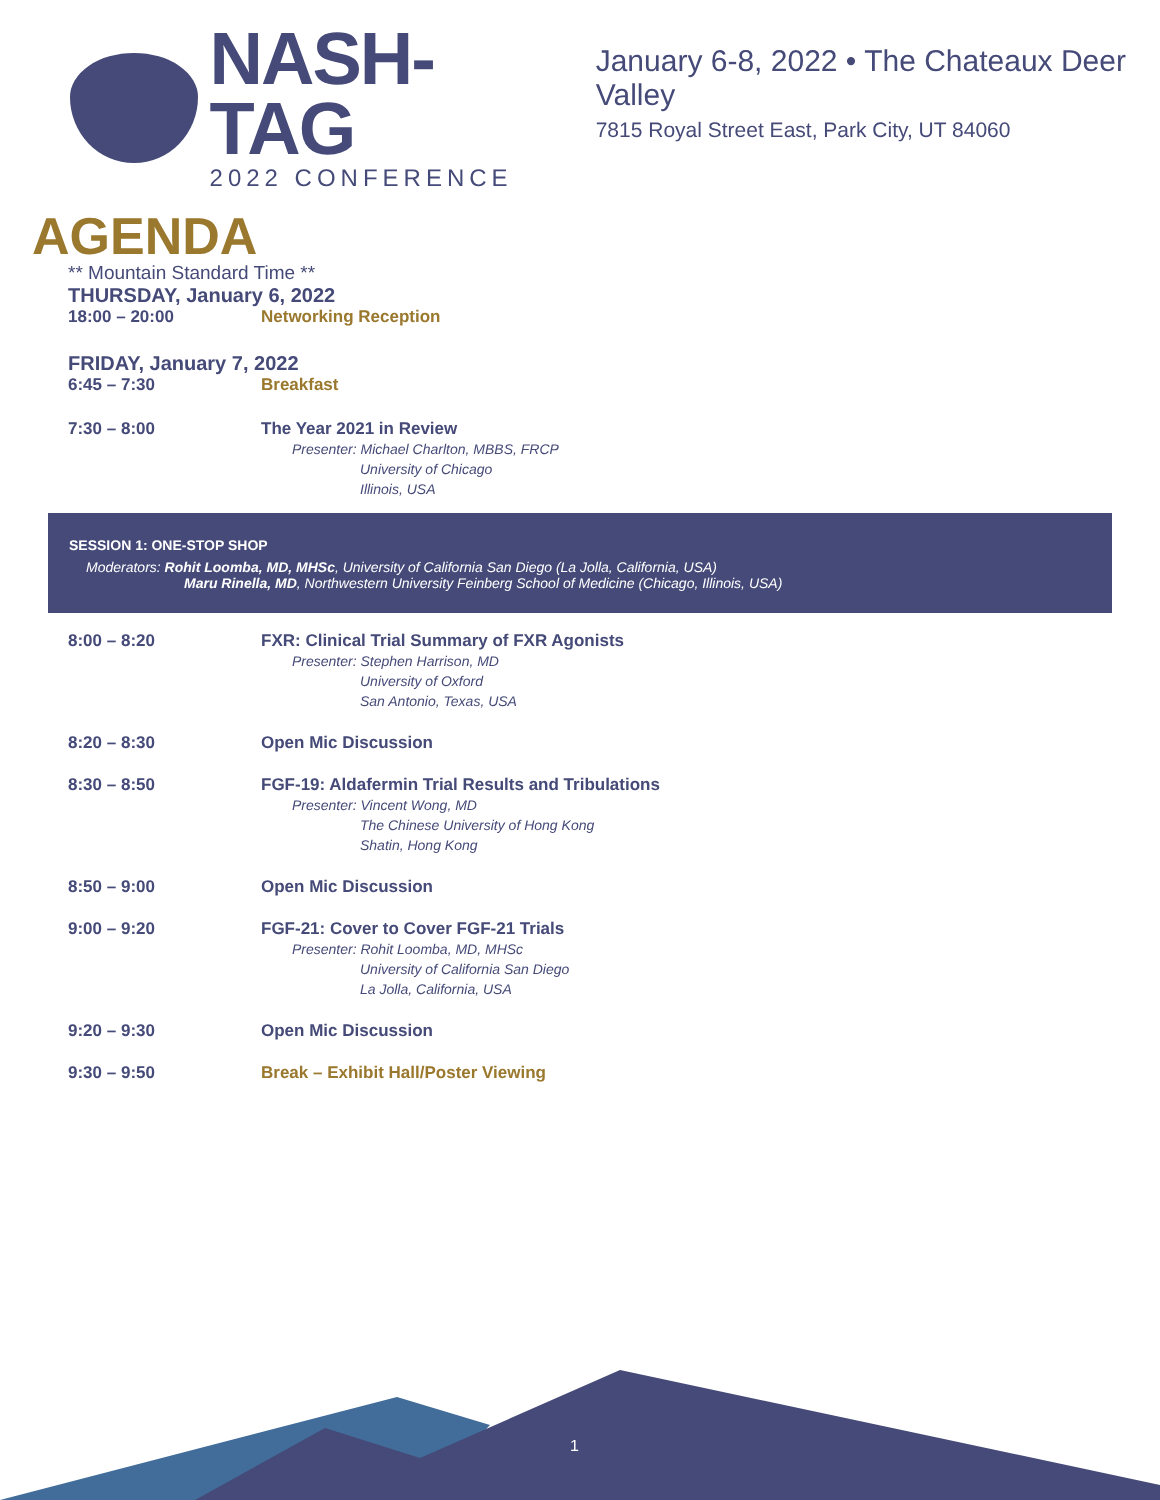NASH-TAG
2022 CONFERENCE
January 6-8, 2022 • The Chateaux Deer Valley
7815 Royal Street East, Park City, UT 84060
AGENDA
** Mountain Standard Time **
THURSDAY, January 6, 2022
18:00 – 20:00 Networking Reception
FRIDAY, January 7, 2022
6:45 – 7:30 Breakfast
7:30 – 8:00 The Year 2021 in Review
Presenter: Michael Charlton, MBBS, FRCP
University of Chicago
Illinois, USA
SESSION 1: ONE-STOP SHOP
Moderators: Rohit Loomba, MD, MHSc, University of California San Diego (La Jolla, California, USA)
Maru Rinella, MD, Northwestern University Feinberg School of Medicine (Chicago, Illinois, USA)
8:00 – 8:20 FXR: Clinical Trial Summary of FXR Agonists
Presenter: Stephen Harrison, MD
University of Oxford
San Antonio, Texas, USA
8:20 – 8:30 Open Mic Discussion
8:30 – 8:50 FGF-19: Aldafermin Trial Results and Tribulations
Presenter: Vincent Wong, MD
The Chinese University of Hong Kong
Shatin, Hong Kong
8:50 – 9:00 Open Mic Discussion
9:00 – 9:20 FGF-21: Cover to Cover FGF-21 Trials
Presenter: Rohit Loomba, MD, MHSc
University of California San Diego
La Jolla, California, USA
9:20 – 9:30 Open Mic Discussion
9:30 – 9:50 Break – Exhibit Hall/Poster Viewing
1